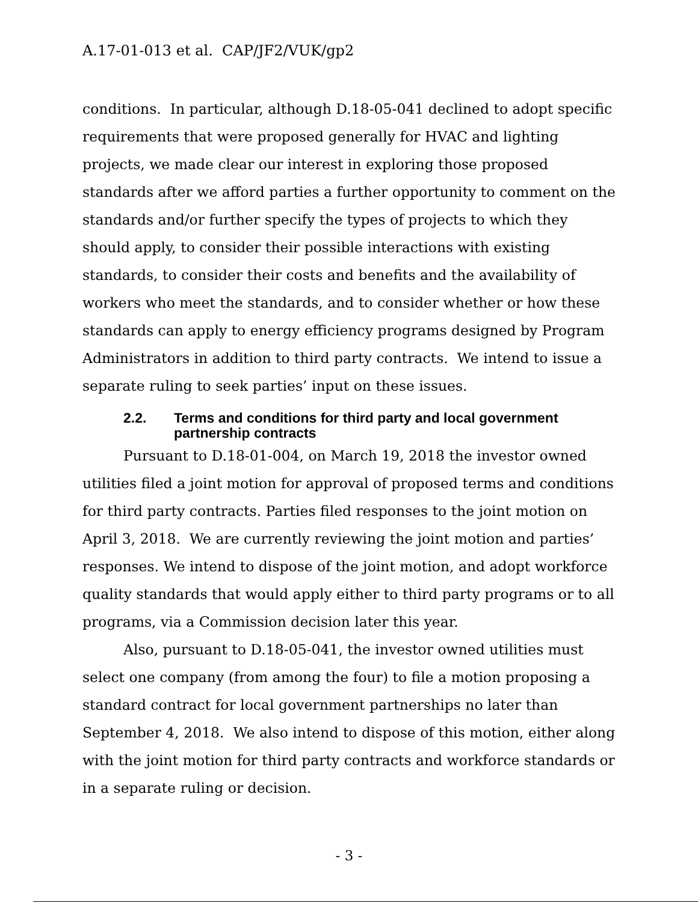A.17-01-013 et al. CAP/JF2/VUK/gp2
conditions. In particular, although D.18-05-041 declined to adopt specific requirements that were proposed generally for HVAC and lighting projects, we made clear our interest in exploring those proposed standards after we afford parties a further opportunity to comment on the standards and/or further specify the types of projects to which they should apply, to consider their possible interactions with existing standards, to consider their costs and benefits and the availability of workers who meet the standards, and to consider whether or how these standards can apply to energy efficiency programs designed by Program Administrators in addition to third party contracts. We intend to issue a separate ruling to seek parties’ input on these issues.
2.2. Terms and conditions for third party and local government partnership contracts
Pursuant to D.18-01-004, on March 19, 2018 the investor owned utilities filed a joint motion for approval of proposed terms and conditions for third party contracts. Parties filed responses to the joint motion on April 3, 2018. We are currently reviewing the joint motion and parties’ responses. We intend to dispose of the joint motion, and adopt workforce quality standards that would apply either to third party programs or to all programs, via a Commission decision later this year.
Also, pursuant to D.18-05-041, the investor owned utilities must select one company (from among the four) to file a motion proposing a standard contract for local government partnerships no later than September 4, 2018. We also intend to dispose of this motion, either along with the joint motion for third party contracts and workforce standards or in a separate ruling or decision.
- 3 -